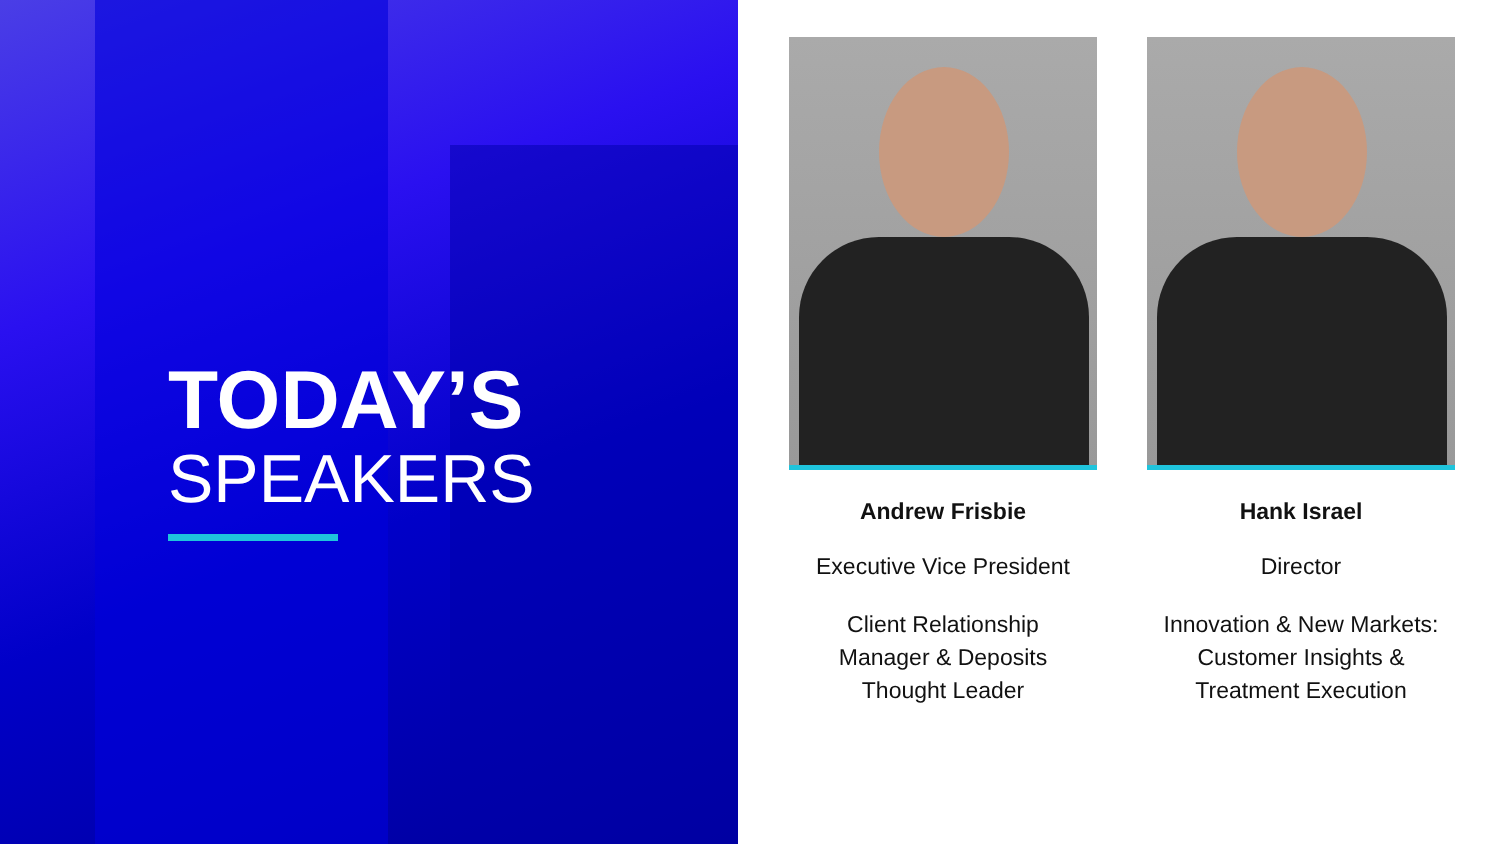TODAY’S
SPEAKERS
Andrew Frisbie
Executive Vice President
Client Relationship
Manager & Deposits
Thought Leader
Hank Israel
Director
Innovation & New Markets:
Customer Insights &
Treatment Execution